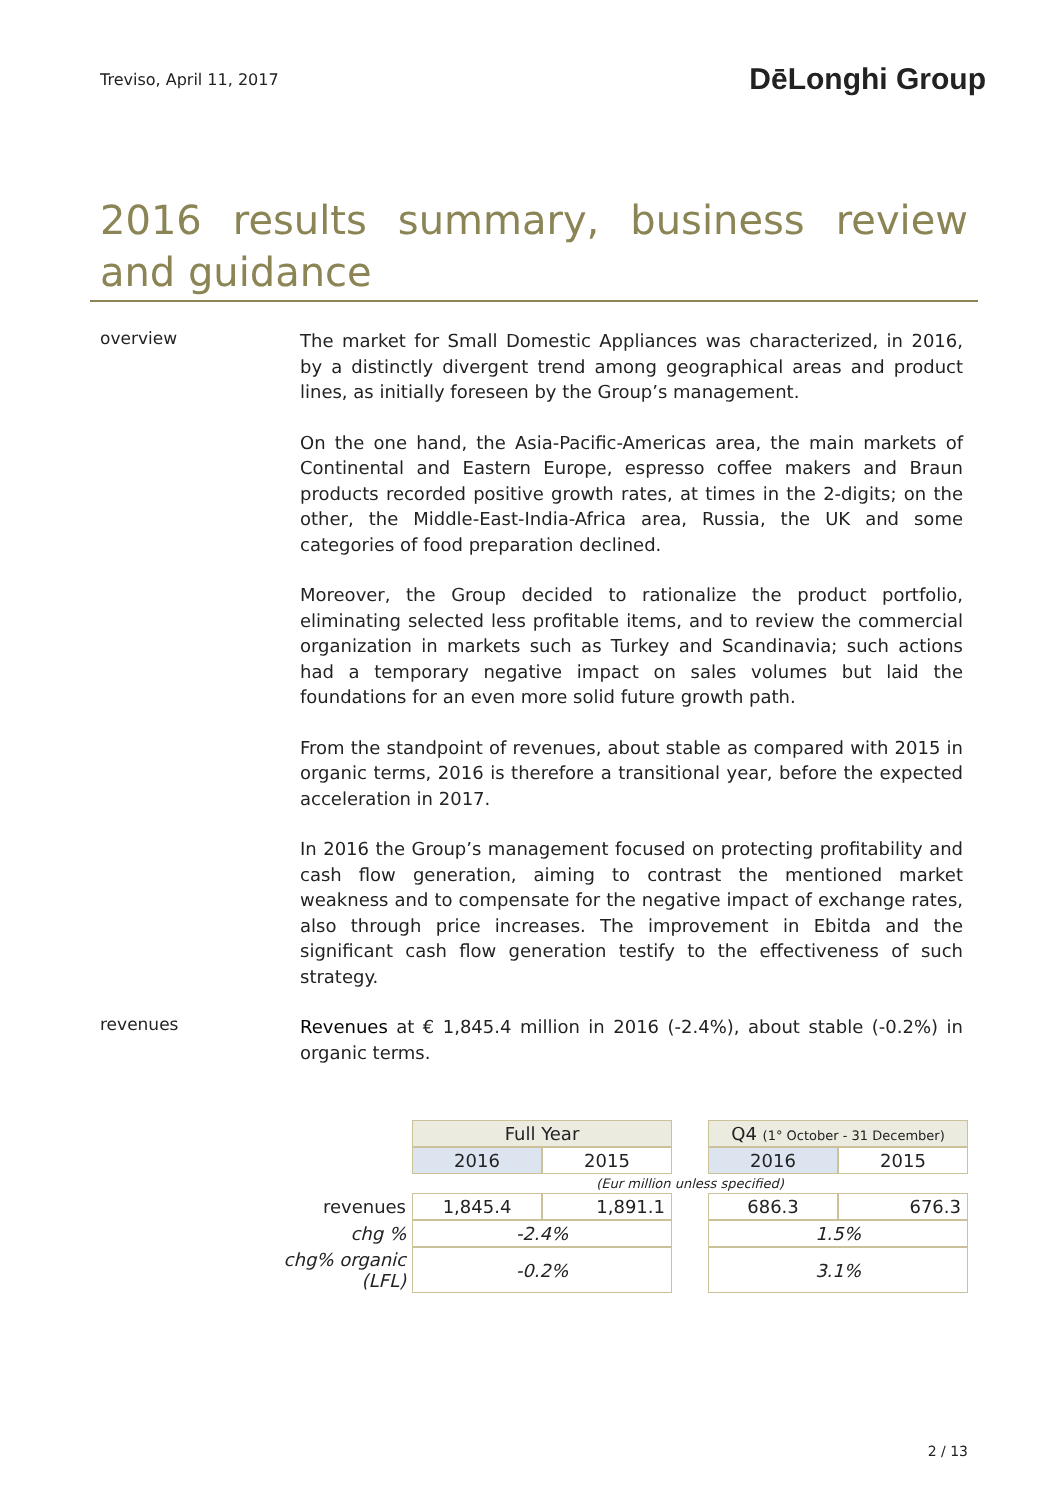Treviso, April 11, 2017
DēLonghi Group
2016 results summary, business review and guidance
overview
The market for Small Domestic Appliances was characterized, in 2016, by a distinctly divergent trend among geographical areas and product lines, as initially foreseen by the Group’s management.
On the one hand, the Asia-Pacific-Americas area, the main markets of Continental and Eastern Europe, espresso coffee makers and Braun products recorded positive growth rates, at times in the 2-digits; on the other, the Middle-East-India-Africa area, Russia, the UK and some categories of food preparation declined.
Moreover, the Group decided to rationalize the product portfolio, eliminating selected less profitable items, and to review the commercial organization in markets such as Turkey and Scandinavia; such actions had a temporary negative impact on sales volumes but laid the foundations for an even more solid future growth path.
From the standpoint of revenues, about stable as compared with 2015 in organic terms, 2016 is therefore a transitional year, before the expected acceleration in 2017.
In 2016 the Group’s management focused on protecting profitability and cash flow generation, aiming to contrast the mentioned market weakness and to compensate for the negative impact of exchange rates, also through price increases. The improvement in Ebitda and the significant cash flow generation testify to the effectiveness of such strategy.
revenues
Revenues at € 1,845.4 million in 2016 (-2.4%), about stable (-0.2%) in organic terms.
| | Full Year | | | Q4 (1° October - 31 December) | |
| | 2016 | 2015 | | 2016 | 2015 |
| | (Eur million unless specified) | | | | |
| revenues | 1,845.4 | 1,891.1 | | 686.3 | 676.3 |
| chg % | -2.4% | | | 1.5% | |
| chg% organic (LFL) | -0.2% | | | 3.1% | |
2 / 13